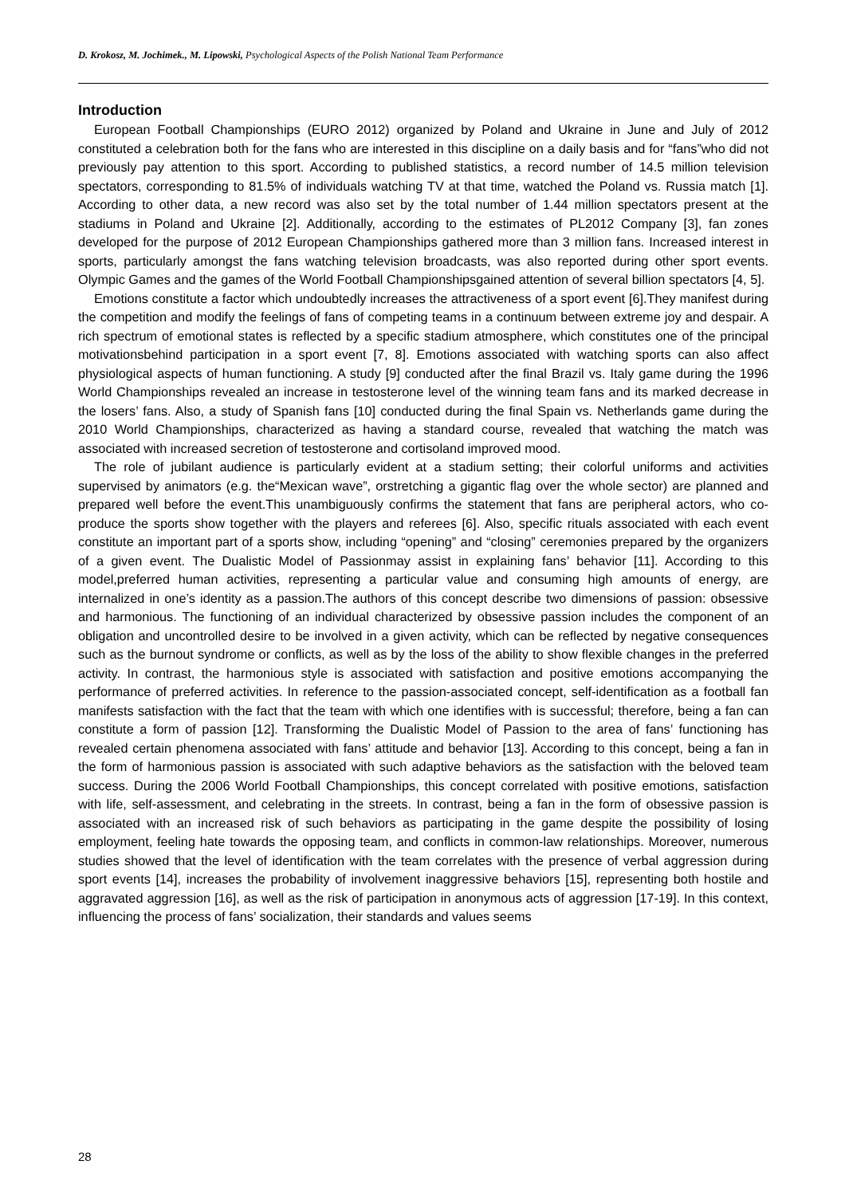D. Krokosz, M. Jochimek., M. Lipowski, Psychological Aspects of the Polish National Team Performance
Introduction
European Football Championships (EURO 2012) organized by Poland and Ukraine in June and July of 2012 constituted a celebration both for the fans who are interested in this discipline on a daily basis and for “fans”who did not previously pay attention to this sport. According to published statistics, a record number of 14.5 million television spectators, corresponding to 81.5% of individuals watching TV at that time, watched the Poland vs. Russia match [1]. According to other data, a new record was also set by the total number of 1.44 million spectators present at the stadiums in Poland and Ukraine [2]. Additionally, according to the estimates of PL2012 Company [3], fan zones developed for the purpose of 2012 European Championships gathered more than 3 million fans. Increased interest in sports, particularly amongst the fans watching television broadcasts, was also reported during other sport events. Olympic Games and the games of the World Football Championshipsgained attention of several billion spectators [4, 5].
Emotions constitute a factor which undoubtedly increases the attractiveness of a sport event [6].They manifest during the competition and modify the feelings of fans of competing teams in a continuum between extreme joy and despair. A rich spectrum of emotional states is reflected by a specific stadium atmosphere, which constitutes one of the principal motivationsbehind participation in a sport event [7, 8]. Emotions associated with watching sports can also affect physiological aspects of human functioning. A study [9] conducted after the final Brazil vs. Italy game during the 1996 World Championships revealed an increase in testosterone level of the winning team fans and its marked decrease in the losers’ fans. Also, a study of Spanish fans [10] conducted during the final Spain vs. Netherlands game during the 2010 World Championships, characterized as having a standard course, revealed that watching the match was associated with increased secretion of testosterone and cortisoland improved mood.
The role of jubilant audience is particularly evident at a stadium setting; their colorful uniforms and activities supervised by animators (e.g. the“Mexican wave”, orstretching a gigantic flag over the whole sector) are planned and prepared well before the event.This unambiguously confirms the statement that fans are peripheral actors, who co-produce the sports show together with the players and referees [6]. Also, specific rituals associated with each event constitute an important part of a sports show, including “opening” and “closing” ceremonies prepared by the organizers of a given event. The Dualistic Model of Passionmay assist in explaining fans’ behavior [11]. According to this model,preferred human activities, representing a particular value and consuming high amounts of energy, are internalized in one’s identity as a passion.The authors of this concept describe two dimensions of passion: obsessive and harmonious. The functioning of an individual characterized by obsessive passion includes the component of an obligation and uncontrolled desire to be involved in a given activity, which can be reflected by negative consequences such as the burnout syndrome or conflicts, as well as by the loss of the ability to show flexible changes in the preferred activity. In contrast, the harmonious style is associated with satisfaction and positive emotions accompanying the performance of preferred activities. In reference to the passion-associated concept, self-identification as a football fan manifests satisfaction with the fact that the team with which one identifies with is successful; therefore, being a fan can constitute a form of passion [12]. Transforming the Dualistic Model of Passion to the area of fans’ functioning has revealed certain phenomena associated with fans’ attitude and behavior [13]. According to this concept, being a fan in the form of harmonious passion is associated with such adaptive behaviors as the satisfaction with the beloved team success. During the 2006 World Football Championships, this concept correlated with positive emotions, satisfaction with life, self-assessment, and celebrating in the streets. In contrast, being a fan in the form of obsessive passion is associated with an increased risk of such behaviors as participating in the game despite the possibility of losing employment, feeling hate towards the opposing team, and conflicts in common-law relationships. Moreover, numerous studies showed that the level of identification with the team correlates with the presence of verbal aggression during sport events [14], increases the probability of involvement inaggressive behaviors [15], representing both hostile and aggravated aggression [16], as well as the risk of participation in anonymous acts of aggression [17-19]. In this context, influencing the process of fans’ socialization, their standards and values seems
28